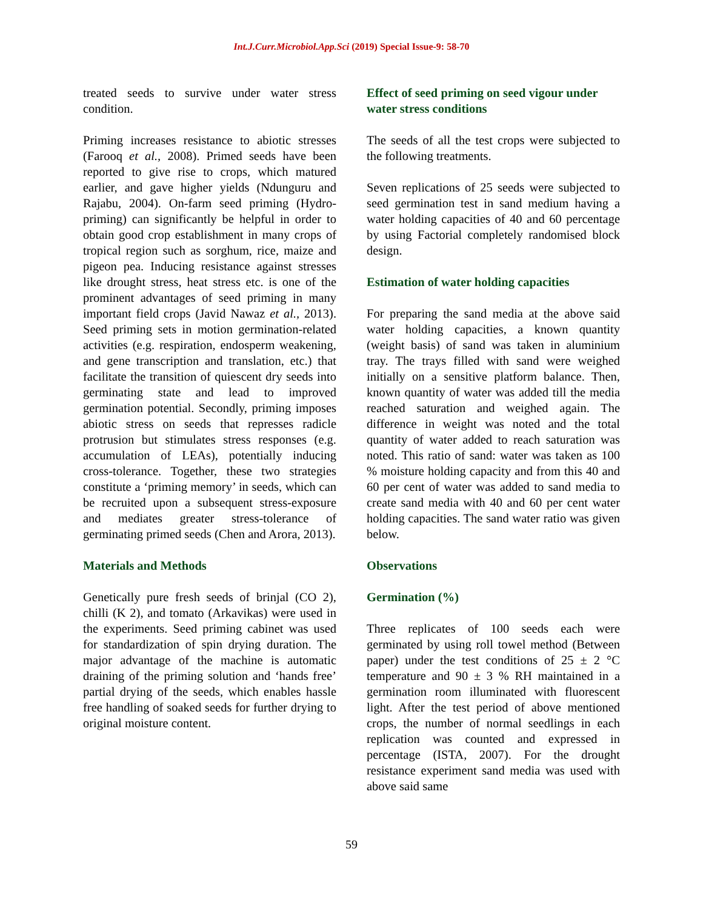Int.J.Curr.Microbiol.App.Sci (2019) Special Issue-9: 58-70
treated seeds to survive under water stress condition.
Priming increases resistance to abiotic stresses (Farooq et al., 2008). Primed seeds have been reported to give rise to crops, which matured earlier, and gave higher yields (Ndunguru and Rajabu, 2004). On-farm seed priming (Hydro-priming) can significantly be helpful in order to obtain good crop establishment in many crops of tropical region such as sorghum, rice, maize and pigeon pea. Inducing resistance against stresses like drought stress, heat stress etc. is one of the prominent advantages of seed priming in many important field crops (Javid Nawaz et al., 2013). Seed priming sets in motion germination-related activities (e.g. respiration, endosperm weakening, and gene transcription and translation, etc.) that facilitate the transition of quiescent dry seeds into germinating state and lead to improved germination potential. Secondly, priming imposes abiotic stress on seeds that represses radicle protrusion but stimulates stress responses (e.g. accumulation of LEAs), potentially inducing cross-tolerance. Together, these two strategies constitute a ‘priming memory’ in seeds, which can be recruited upon a subsequent stress-exposure and mediates greater stress-tolerance of germinating primed seeds (Chen and Arora, 2013).
Materials and Methods
Genetically pure fresh seeds of brinjal (CO 2), chilli (K 2), and tomato (Arkavikas) were used in the experiments. Seed priming cabinet was used for standardization of spin drying duration. The major advantage of the machine is automatic draining of the priming solution and ‘hands free’ partial drying of the seeds, which enables hassle free handling of soaked seeds for further drying to original moisture content.
Effect of seed priming on seed vigour under water stress conditions
The seeds of all the test crops were subjected to the following treatments.
Seven replications of 25 seeds were subjected to seed germination test in sand medium having a water holding capacities of 40 and 60 percentage by using Factorial completely randomised block design.
Estimation of water holding capacities
For preparing the sand media at the above said water holding capacities, a known quantity (weight basis) of sand was taken in aluminium tray. The trays filled with sand were weighed initially on a sensitive platform balance. Then, known quantity of water was added till the media reached saturation and weighed again. The difference in weight was noted and the total quantity of water added to reach saturation was noted. This ratio of sand: water was taken as 100 % moisture holding capacity and from this 40 and 60 per cent of water was added to sand media to create sand media with 40 and 60 per cent water holding capacities. The sand water ratio was given below.
Observations
Germination (%)
Three replicates of 100 seeds each were germinated by using roll towel method (Between paper) under the test conditions of 25 ± 2 °C temperature and 90 ± 3 % RH maintained in a germination room illuminated with fluorescent light. After the test period of above mentioned crops, the number of normal seedlings in each replication was counted and expressed in percentage (ISTA, 2007). For the drought resistance experiment sand media was used with above said same
59